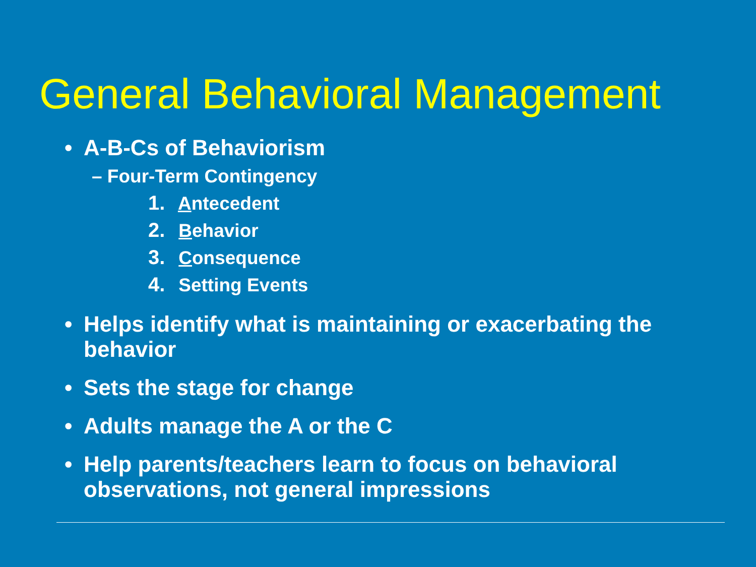General Behavioral Management
• A-B-Cs of Behaviorism
– Four-Term Contingency
1. Antecedent
2. Behavior
3. Consequence
4. Setting Events
• Helps identify what is maintaining or exacerbating the behavior
• Sets the stage for change
• Adults manage the A or the C
• Help parents/teachers learn to focus on behavioral observations, not general impressions